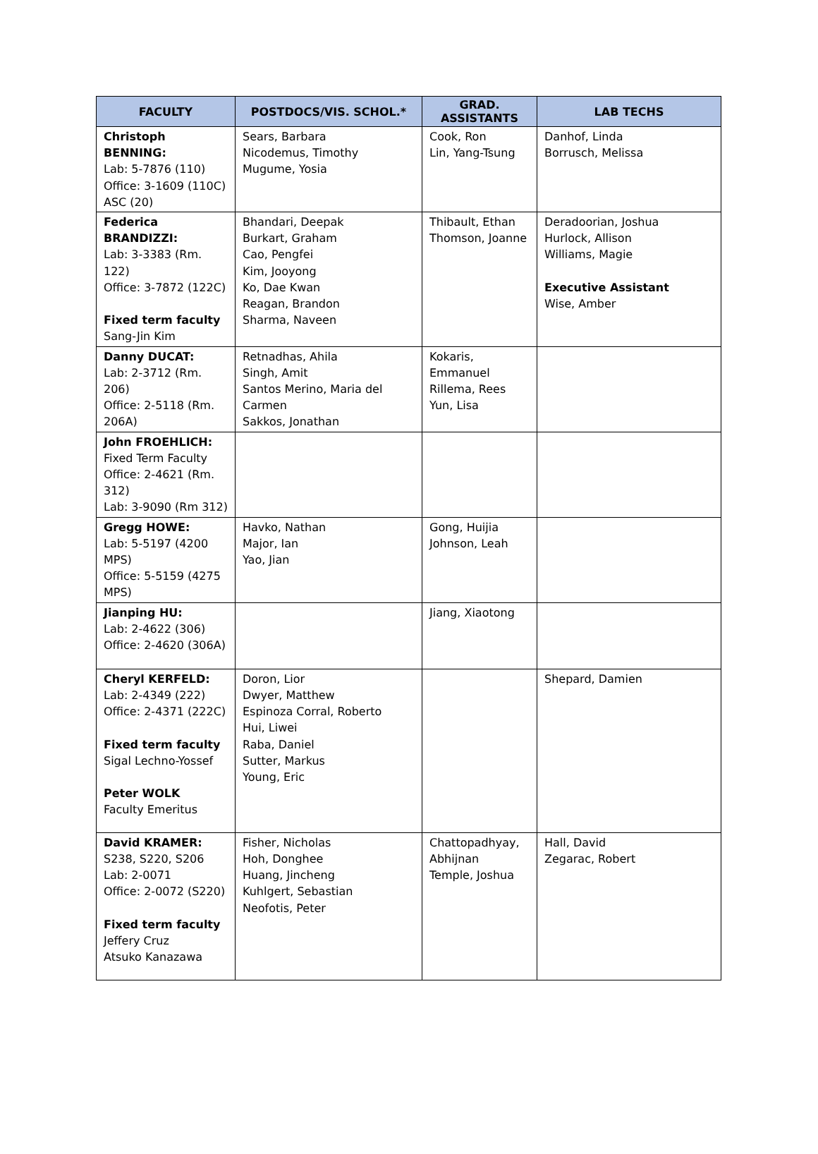| FACULTY | POSTDOCS/VIS. SCHOL.* | GRAD. ASSISTANTS | LAB TECHS |
| --- | --- | --- | --- |
| Christoph BENNING: Lab: 5-7876 (110) Office: 3-1609 (110C) ASC (20) | Sears, Barbara Nicodemus, Timothy Mugume, Yosia | Cook, Ron Lin, Yang-Tsung | Danhof, Linda Borrusch, Melissa |
| Federica BRANDIZZI: Lab: 3-3383 (Rm. 122) Office: 3-7872 (122C) Fixed term faculty Sang-Jin Kim | Bhandari, Deepak Burkart, Graham Cao, Pengfei Kim, Jooyong Ko, Dae Kwan Reagan, Brandon Sharma, Naveen | Thibault, Ethan Thomson, Joanne | Deradoorian, Joshua Hurlock, Allison Williams, Magie Executive Assistant Wise, Amber |
| Danny DUCAT: Lab: 2-3712 (Rm. 206) Office: 2-5118 (Rm. 206A) | Retnadhas, Ahila Singh, Amit Santos Merino, Maria del Carmen Sakkos, Jonathan | Kokaris, Emmanuel Rillema, Rees Yun, Lisa | |
| John FROEHLICH: Fixed Term Faculty Office: 2-4621 (Rm. 312) Lab: 3-9090 (Rm 312) | | | |
| Gregg HOWE: Lab: 5-5197 (4200 MPS) Office: 5-5159 (4275 MPS) | Havko, Nathan Major, Ian Yao, Jian | Gong, Huijia Johnson, Leah | |
| Jianping HU: Lab: 2-4622 (306) Office: 2-4620 (306A) | | Jiang, Xiaotong | |
| Cheryl KERFELD: Lab: 2-4349 (222) Office: 2-4371 (222C) Fixed term faculty Sigal Lechno-Yossef Peter WOLK Faculty Emeritus | Doron, Lior Dwyer, Matthew Espinoza Corral, Roberto Hui, Liwei Raba, Daniel Sutter, Markus Young, Eric | | Shepard, Damien |
| David KRAMER: S238, S220, S206 Lab: 2-0071 Office: 2-0072 (S220) Fixed term faculty Jeffery Cruz Atsuko Kanazawa | Fisher, Nicholas Hoh, Donghee Huang, Jincheng Kuhlgert, Sebastian Neofotis, Peter | Chattopadhyay, Abhijnan Temple, Joshua | Hall, David Zegarac, Robert |